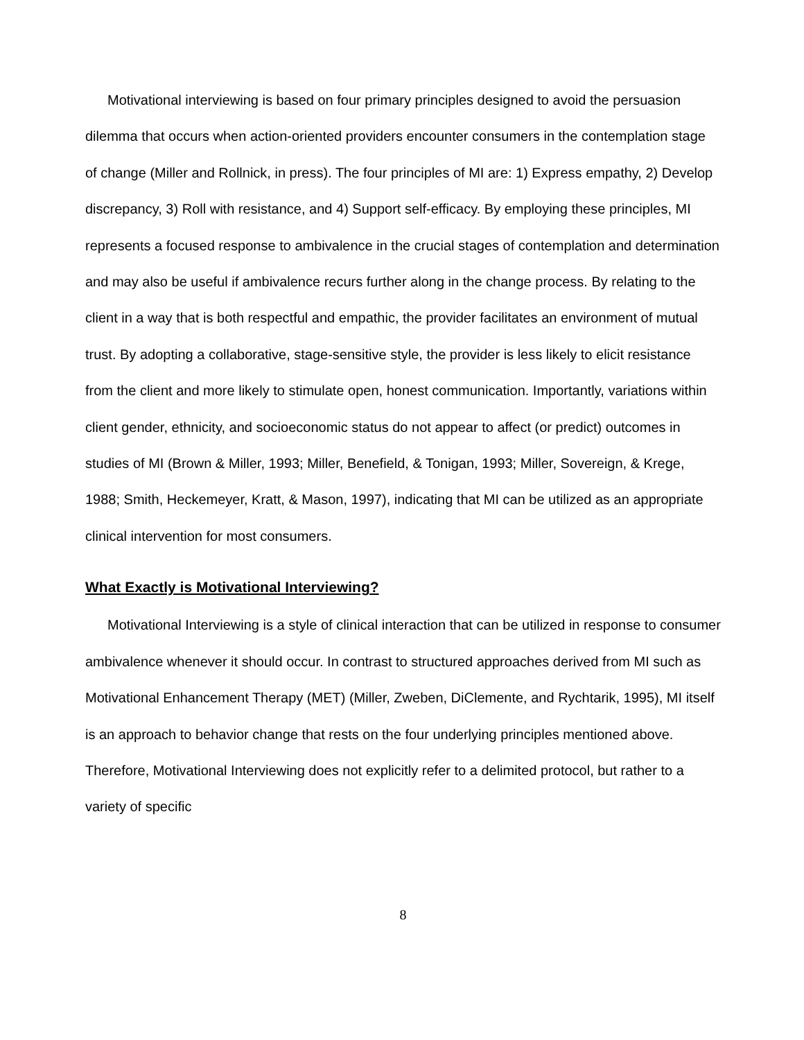Motivational interviewing is based on four primary principles designed to avoid the persuasion dilemma that occurs when action-oriented providers encounter consumers in the contemplation stage of change (Miller and Rollnick, in press). The four principles of MI are: 1) Express empathy, 2) Develop discrepancy, 3) Roll with resistance, and 4) Support self-efficacy. By employing these principles, MI represents a focused response to ambivalence in the crucial stages of contemplation and determination and may also be useful if ambivalence recurs further along in the change process. By relating to the client in a way that is both respectful and empathic, the provider facilitates an environment of mutual trust. By adopting a collaborative, stage-sensitive style, the provider is less likely to elicit resistance from the client and more likely to stimulate open, honest communication. Importantly, variations within client gender, ethnicity, and socioeconomic status do not appear to affect (or predict) outcomes in studies of MI (Brown & Miller, 1993; Miller, Benefield, & Tonigan, 1993; Miller, Sovereign, & Krege, 1988; Smith, Heckemeyer, Kratt, & Mason, 1997), indicating that MI can be utilized as an appropriate clinical intervention for most consumers.
What Exactly is Motivational Interviewing?
Motivational Interviewing is a style of clinical interaction that can be utilized in response to consumer ambivalence whenever it should occur. In contrast to structured approaches derived from MI such as Motivational Enhancement Therapy (MET) (Miller, Zweben, DiClemente, and Rychtarik, 1995), MI itself is an approach to behavior change that rests on the four underlying principles mentioned above. Therefore, Motivational Interviewing does not explicitly refer to a delimited protocol, but rather to a variety of specific
8